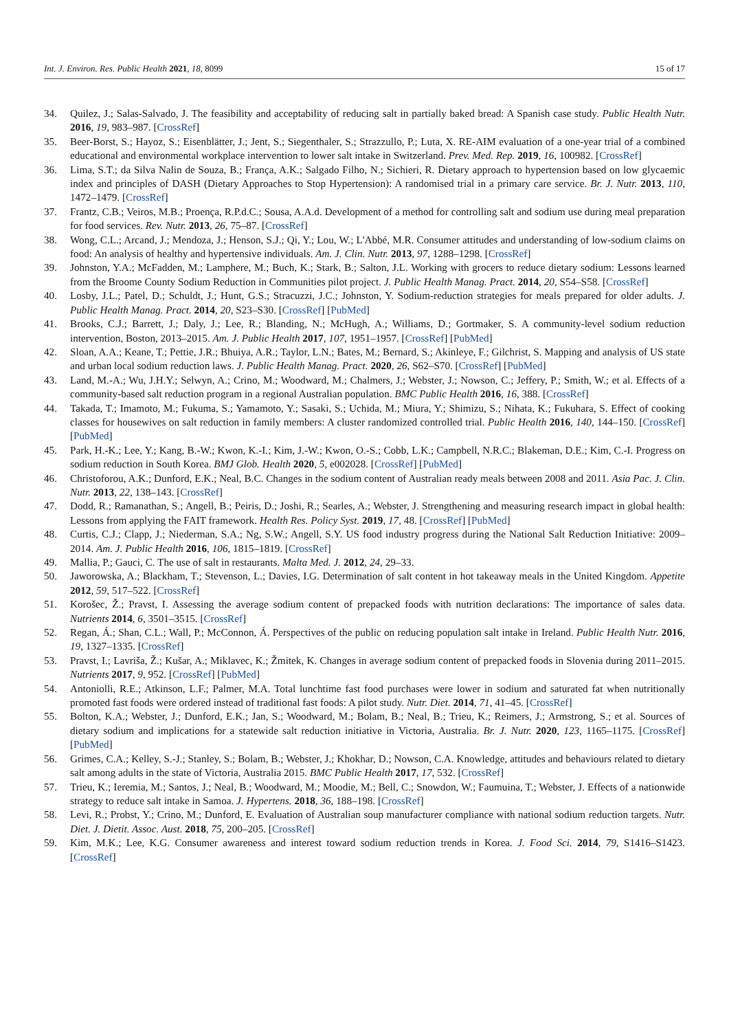Int. J. Environ. Res. Public Health 2021, 18, 8099 15 of 17
34. Quilez, J.; Salas-Salvado, J. The feasibility and acceptability of reducing salt in partially baked bread: A Spanish case study. Public Health Nutr. 2016, 19, 983–987. [CrossRef]
35. Beer-Borst, S.; Hayoz, S.; Eisenblätter, J.; Jent, S.; Siegenthaler, S.; Strazzullo, P.; Luta, X. RE-AIM evaluation of a one-year trial of a combined educational and environmental workplace intervention to lower salt intake in Switzerland. Prev. Med. Rep. 2019, 16, 100982. [CrossRef]
36. Lima, S.T.; da Silva Nalin de Souza, B.; França, A.K.; Salgado Filho, N.; Sichieri, R. Dietary approach to hypertension based on low glycaemic index and principles of DASH (Dietary Approaches to Stop Hypertension): A randomised trial in a primary care service. Br. J. Nutr. 2013, 110, 1472–1479. [CrossRef]
37. Frantz, C.B.; Veiros, M.B.; Proença, R.P.d.C.; Sousa, A.A.d. Development of a method for controlling salt and sodium use during meal preparation for food services. Rev. Nutr. 2013, 26, 75–87. [CrossRef]
38. Wong, C.L.; Arcand, J.; Mendoza, J.; Henson, S.J.; Qi, Y.; Lou, W.; L'Abbé, M.R. Consumer attitudes and understanding of low-sodium claims on food: An analysis of healthy and hypertensive individuals. Am. J. Clin. Nutr. 2013, 97, 1288–1298. [CrossRef]
39. Johnston, Y.A.; McFadden, M.; Lamphere, M.; Buch, K.; Stark, B.; Salton, J.L. Working with grocers to reduce dietary sodium: Lessons learned from the Broome County Sodium Reduction in Communities pilot project. J. Public Health Manag. Pract. 2014, 20, S54–S58. [CrossRef]
40. Losby, J.L.; Patel, D.; Schuldt, J.; Hunt, G.S.; Stracuzzi, J.C.; Johnston, Y. Sodium-reduction strategies for meals prepared for older adults. J. Public Health Manag. Pract. 2014, 20, S23–S30. [CrossRef] [PubMed]
41. Brooks, C.J.; Barrett, J.; Daly, J.; Lee, R.; Blanding, N.; McHugh, A.; Williams, D.; Gortmaker, S. A community-level sodium reduction intervention, Boston, 2013–2015. Am. J. Public Health 2017, 107, 1951–1957. [CrossRef] [PubMed]
42. Sloan, A.A.; Keane, T.; Pettie, J.R.; Bhuiya, A.R.; Taylor, L.N.; Bates, M.; Bernard, S.; Akinleye, F.; Gilchrist, S. Mapping and analysis of US state and urban local sodium reduction laws. J. Public Health Manag. Pract. 2020, 26, S62–S70. [CrossRef] [PubMed]
43. Land, M.-A.; Wu, J.H.Y.; Selwyn, A.; Crino, M.; Woodward, M.; Chalmers, J.; Webster, J.; Nowson, C.; Jeffery, P.; Smith, W.; et al. Effects of a community-based salt reduction program in a regional Australian population. BMC Public Health 2016, 16, 388. [CrossRef]
44. Takada, T.; Imamoto, M.; Fukuma, S.; Yamamoto, Y.; Sasaki, S.; Uchida, M.; Miura, Y.; Shimizu, S.; Nihata, K.; Fukuhara, S. Effect of cooking classes for housewives on salt reduction in family members: A cluster randomized controlled trial. Public Health 2016, 140, 144–150. [CrossRef] [PubMed]
45. Park, H.-K.; Lee, Y.; Kang, B.-W.; Kwon, K.-I.; Kim, J.-W.; Kwon, O.-S.; Cobb, L.K.; Campbell, N.R.C.; Blakeman, D.E.; Kim, C.-I. Progress on sodium reduction in South Korea. BMJ Glob. Health 2020, 5, e002028. [CrossRef] [PubMed]
46. Christoforou, A.K.; Dunford, E.K.; Neal, B.C. Changes in the sodium content of Australian ready meals between 2008 and 2011. Asia Pac. J. Clin. Nutr. 2013, 22, 138–143. [CrossRef]
47. Dodd, R.; Ramanathan, S.; Angell, B.; Peiris, D.; Joshi, R.; Searles, A.; Webster, J. Strengthening and measuring research impact in global health: Lessons from applying the FAIT framework. Health Res. Policy Syst. 2019, 17, 48. [CrossRef] [PubMed]
48. Curtis, C.J.; Clapp, J.; Niederman, S.A.; Ng, S.W.; Angell, S.Y. US food industry progress during the National Salt Reduction Initiative: 2009–2014. Am. J. Public Health 2016, 106, 1815–1819. [CrossRef]
49. Mallia, P.; Gauci, C. The use of salt in restaurants. Malta Med. J. 2012, 24, 29–33.
50. Jaworowska, A.; Blackham, T.; Stevenson, L.; Davies, I.G. Determination of salt content in hot takeaway meals in the United Kingdom. Appetite 2012, 59, 517–522. [CrossRef]
51. Korošec, Ž.; Pravst, I. Assessing the average sodium content of prepacked foods with nutrition declarations: The importance of sales data. Nutrients 2014, 6, 3501–3515. [CrossRef]
52. Regan, Á.; Shan, C.L.; Wall, P.; McConnon, Á. Perspectives of the public on reducing population salt intake in Ireland. Public Health Nutr. 2016, 19, 1327–1335. [CrossRef]
53. Pravst, I.; Lavriša, Ž.; Kušar, A.; Miklavec, K.; Žmitek, K. Changes in average sodium content of prepacked foods in Slovenia during 2011–2015. Nutrients 2017, 9, 952. [CrossRef] [PubMed]
54. Antoniolli, R.E.; Atkinson, L.F.; Palmer, M.A. Total lunchtime fast food purchases were lower in sodium and saturated fat when nutritionally promoted fast foods were ordered instead of traditional fast foods: A pilot study. Nutr. Diet. 2014, 71, 41–45. [CrossRef]
55. Bolton, K.A.; Webster, J.; Dunford, E.K.; Jan, S.; Woodward, M.; Bolam, B.; Neal, B.; Trieu, K.; Reimers, J.; Armstrong, S.; et al. Sources of dietary sodium and implications for a statewide salt reduction initiative in Victoria, Australia. Br. J. Nutr. 2020, 123, 1165–1175. [CrossRef] [PubMed]
56. Grimes, C.A.; Kelley, S.-J.; Stanley, S.; Bolam, B.; Webster, J.; Khokhar, D.; Nowson, C.A. Knowledge, attitudes and behaviours related to dietary salt among adults in the state of Victoria, Australia 2015. BMC Public Health 2017, 17, 532. [CrossRef]
57. Trieu, K.; Ieremia, M.; Santos, J.; Neal, B.; Woodward, M.; Moodie, M.; Bell, C.; Snowdon, W.; Faumuina, T.; Webster, J. Effects of a nationwide strategy to reduce salt intake in Samoa. J. Hypertens. 2018, 36, 188–198. [CrossRef]
58. Levi, R.; Probst, Y.; Crino, M.; Dunford, E. Evaluation of Australian soup manufacturer compliance with national sodium reduction targets. Nutr. Diet. J. Dietit. Assoc. Aust. 2018, 75, 200–205. [CrossRef]
59. Kim, M.K.; Lee, K.G. Consumer awareness and interest toward sodium reduction trends in Korea. J. Food Sci. 2014, 79, S1416–S1423. [CrossRef]